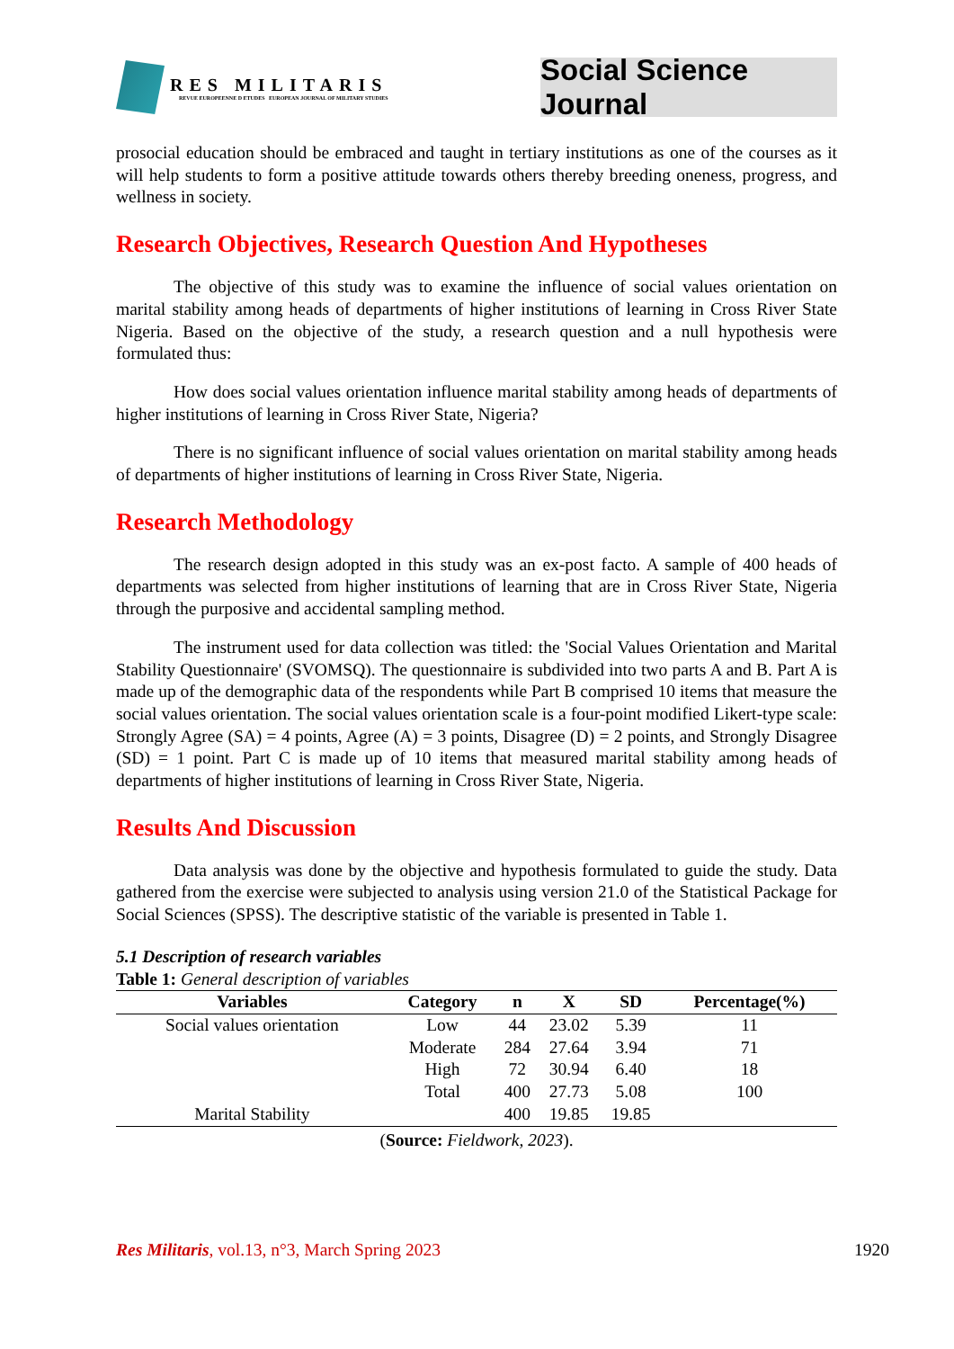RES MILITARIS
REVUE EUROPEENNE D ETUDES EUROPEAN JOURNAL OF MILITARY STUDIES
Social Science Journal
prosocial education should be embraced and taught in tertiary institutions as one of the courses as it will help students to form a positive attitude towards others thereby breeding oneness, progress, and wellness in society.
Research Objectives, Research Question And Hypotheses
The objective of this study was to examine the influence of social values orientation on marital stability among heads of departments of higher institutions of learning in Cross River State Nigeria. Based on the objective of the study, a research question and a null hypothesis were formulated thus:
How does social values orientation influence marital stability among heads of departments of higher institutions of learning in Cross River State, Nigeria?
There is no significant influence of social values orientation on marital stability among heads of departments of higher institutions of learning in Cross River State, Nigeria.
Research Methodology
The research design adopted in this study was an ex-post facto. A sample of 400 heads of departments was selected from higher institutions of learning that are in Cross River State, Nigeria through the purposive and accidental sampling method.
The instrument used for data collection was titled: the 'Social Values Orientation and Marital Stability Questionnaire' (SVOMSQ). The questionnaire is subdivided into two parts A and B. Part A is made up of the demographic data of the respondents while Part B comprised 10 items that measure the social values orientation. The social values orientation scale is a four-point modified Likert-type scale: Strongly Agree (SA) = 4 points, Agree (A) = 3 points, Disagree (D) = 2 points, and Strongly Disagree (SD) = 1 point. Part C is made up of 10 items that measured marital stability among heads of departments of higher institutions of learning in Cross River State, Nigeria.
Results And Discussion
Data analysis was done by the objective and hypothesis formulated to guide the study. Data gathered from the exercise were subjected to analysis using version 21.0 of the Statistical Package for Social Sciences (SPSS). The descriptive statistic of the variable is presented in Table 1.
5.1 Description of research variables
Table 1: General description of variables
| Variables | Category | n | X | SD | Percentage(%) |
| --- | --- | --- | --- | --- | --- |
| Social values orientation | Low | 44 | 23.02 | 5.39 | 11 |
| | Moderate | 284 | 27.64 | 3.94 | 71 |
| | High | 72 | 30.94 | 6.40 | 18 |
| | Total | 400 | 27.73 | 5.08 | 100 |
| Marital Stability | | 400 | 19.85 | 19.85 | |
(Source: Fieldwork, 2023).
Res Militaris, vol.13, n°3, March Spring 2023 1920